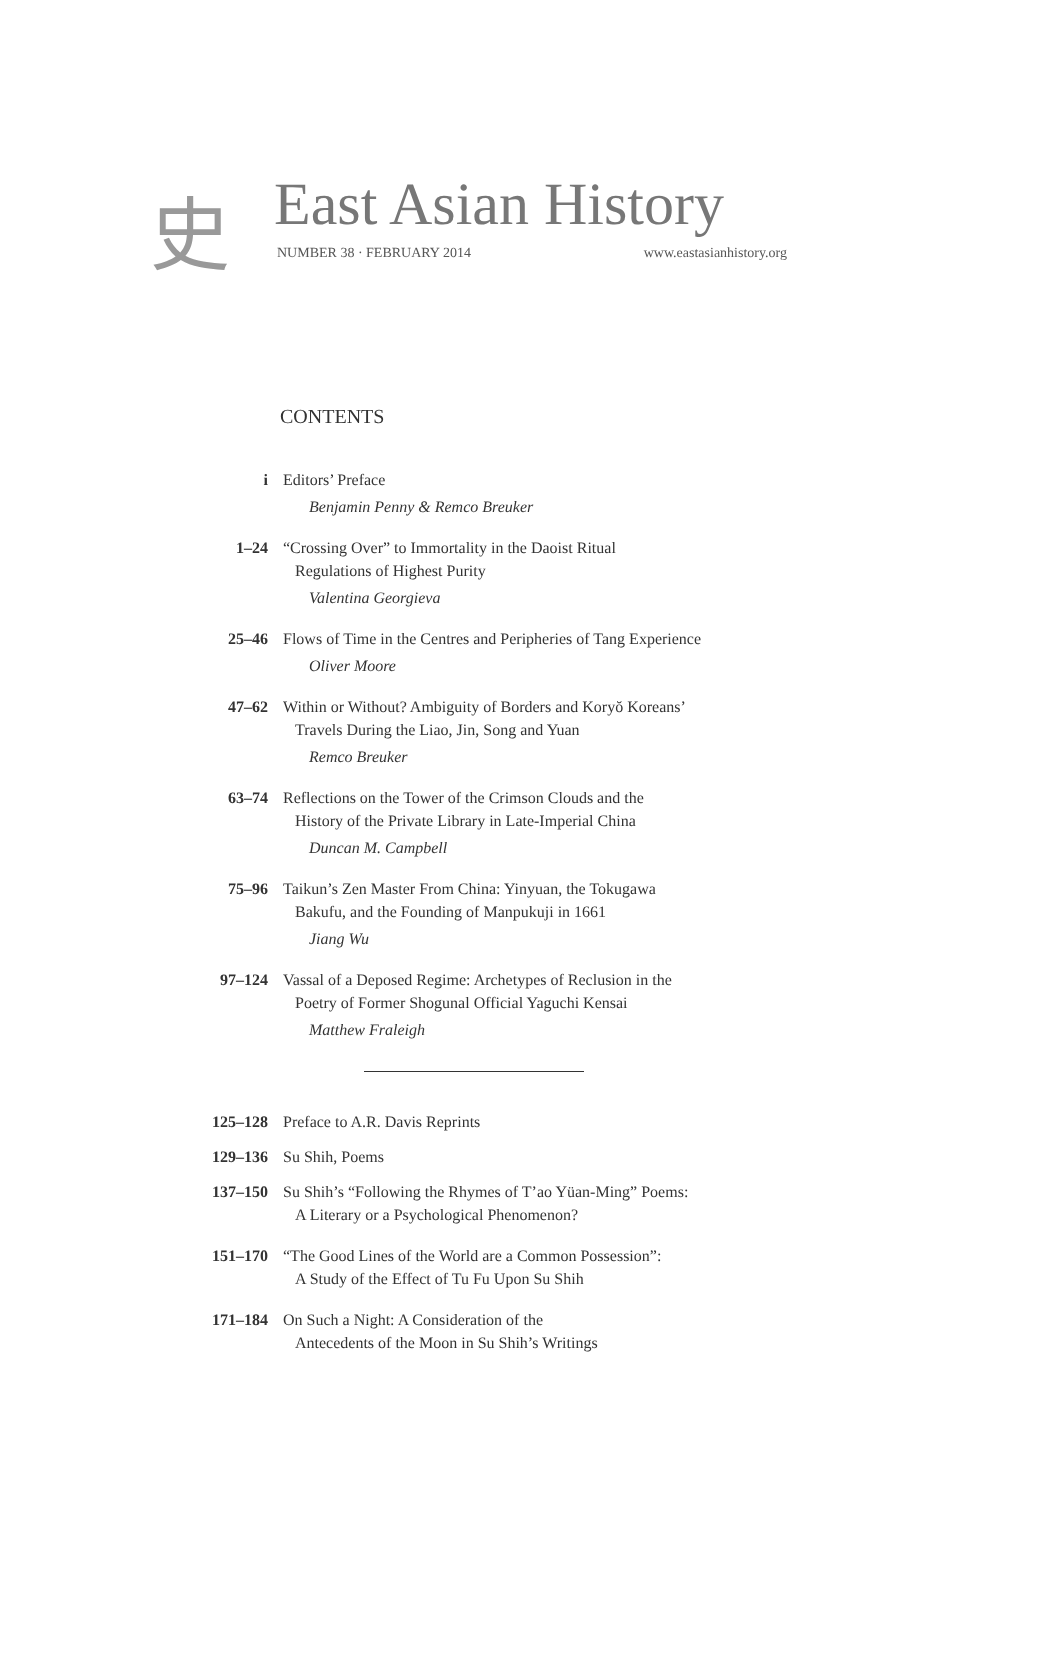史 East Asian History
NUMBER 38 · FEBRUARY 2014 www.eastasianhistory.org
CONTENTS
i Editors’ Preface
Benjamin Penny & Remco Breuker
1–24 “Crossing Over” to Immortality in the Daoist Ritual
Regulations of Highest Purity
Valentina Georgieva
25–46 Flows of Time in the Centres and Peripheries of Tang Experience
Oliver Moore
47–62 Within or Without? Ambiguity of Borders and Koryŏ Koreans’
Travels During the Liao, Jin, Song and Yuan
Remco Breuker
63–74 Reflections on the Tower of the Crimson Clouds and the
History of the Private Library in Late-Imperial China
Duncan M. Campbell
75–96 Taikun’s Zen Master From China: Yinyuan, the Tokugawa
Bakufu, and the Founding of Manpukuji in 1661
Jiang Wu
97–124 Vassal of a Deposed Regime: Archetypes of Reclusion in the
Poetry of Former Shogunal Official Yaguchi Kensai
Matthew Fraleigh
125–128 Preface to A.R. Davis Reprints
129–136 Su Shih, Poems
137–150 Su Shih’s “Following the Rhymes of T’ao Yüan-Ming” Poems:
A Literary or a Psychological Phenomenon?
151–170 “The Good Lines of the World are a Common Possession”:
A Study of the Effect of Tu Fu Upon Su Shih
171–184 On Such a Night: A Consideration of the
Antecedents of the Moon in Su Shih’s Writings